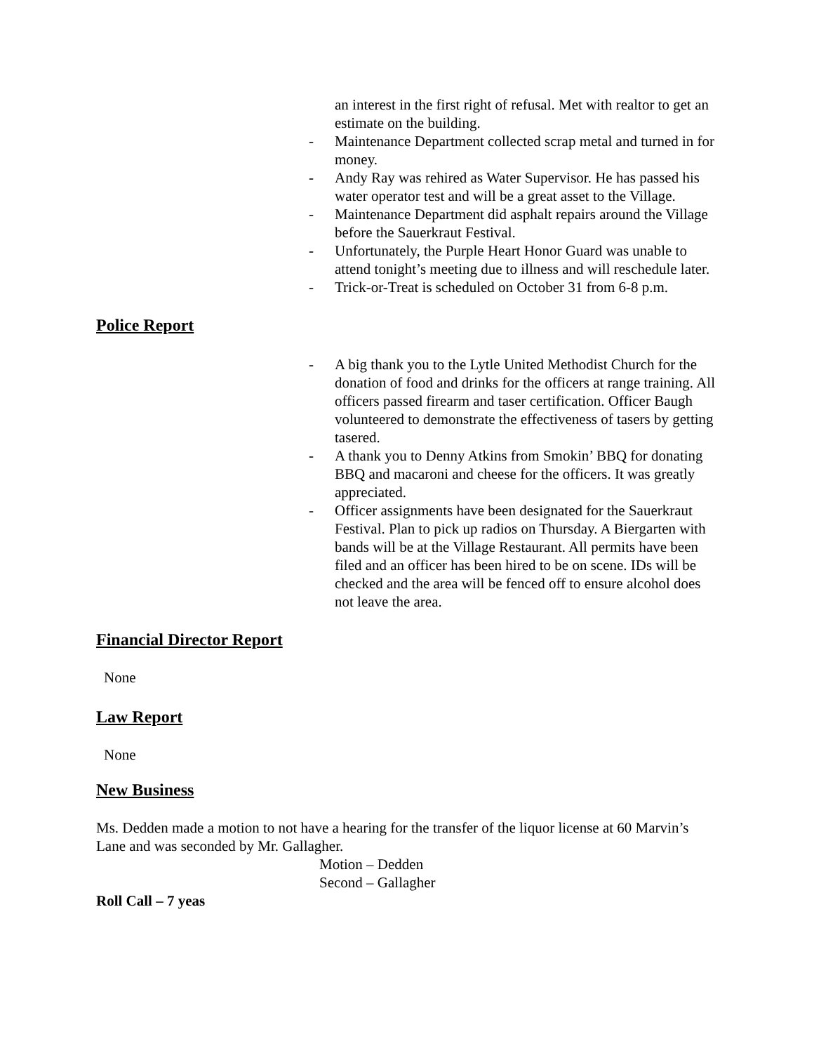an interest in the first right of refusal. Met with realtor to get an estimate on the building.
- Maintenance Department collected scrap metal and turned in for money.
- Andy Ray was rehired as Water Supervisor. He has passed his water operator test and will be a great asset to the Village.
- Maintenance Department did asphalt repairs around the Village before the Sauerkraut Festival.
- Unfortunately, the Purple Heart Honor Guard was unable to attend tonight’s meeting due to illness and will reschedule later.
- Trick-or-Treat is scheduled on October 31 from 6-8 p.m.
Police Report
- A big thank you to the Lytle United Methodist Church for the donation of food and drinks for the officers at range training. All officers passed firearm and taser certification. Officer Baugh volunteered to demonstrate the effectiveness of tasers by getting tasered.
- A thank you to Denny Atkins from Smokin’ BBQ for donating BBQ and macaroni and cheese for the officers. It was greatly appreciated.
- Officer assignments have been designated for the Sauerkraut Festival. Plan to pick up radios on Thursday. A Biergarten with bands will be at the Village Restaurant. All permits have been filed and an officer has been hired to be on scene. IDs will be checked and the area will be fenced off to ensure alcohol does not leave the area.
Financial Director Report
None
Law Report
None
New Business
Ms. Dedden made a motion to not have a hearing for the transfer of the liquor license at 60 Marvin’s Lane and was seconded by Mr. Gallagher.
Motion – Dedden
Second – Gallagher
Roll Call – 7 yeas